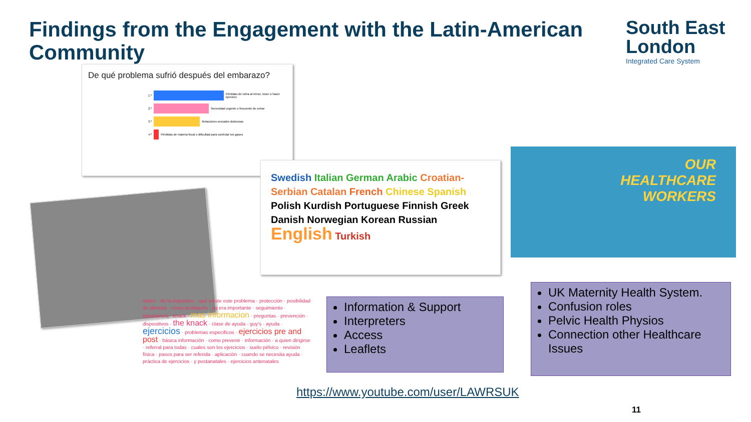Findings from the Engagement with the Latin-American Community
South East
London
Integrated Care System
De qué problema sufrió después del embarazo?
1.º
Pérdidas de orina al reirse, toser o hacer ejercicio
2.º
Necesidad urgente o frecuente de orinar
3.º
Relaciones sexuales dolorosas
4.º
Pérdidas de materia fecal o dificultad para controlar los gases
Swedish Italian German Arabic Croatian-Serbian Catalan French Chinese Spanish Polish Kurdish Portuguese Finnish Greek Danish Norwegian Korean Russian English Turkish
OUR
HEALTHCARE
WORKERS
inales · de la importanc · qué existe este problema · protección · posibilidad de idiomas · como protegerlo · pq era importante · seguimiento · importanciq · knack · mas informacion · preguntas · prevención · dispositivos · the knack · clase de ayuda · guy's · ayuda · ejercicios · problemas especificos · ejercicios pre and post · básica información · como prevenir · información · a quien dirigirse · referral para todas · cuales son los ejercicios · suelo pélvico · revisión física · pasos para ser referida · aplicación · cuando se necesita ayuda · práctica de ejercicios · y postanatales · ejercicios antenatales
Information & Support
Interpreters
Access
Leaflets
UK Maternity Health System.
Confusion roles
Pelvic Health Physios
Connection other Healthcare Issues
https://www.youtube.com/user/LAWRSUK
11